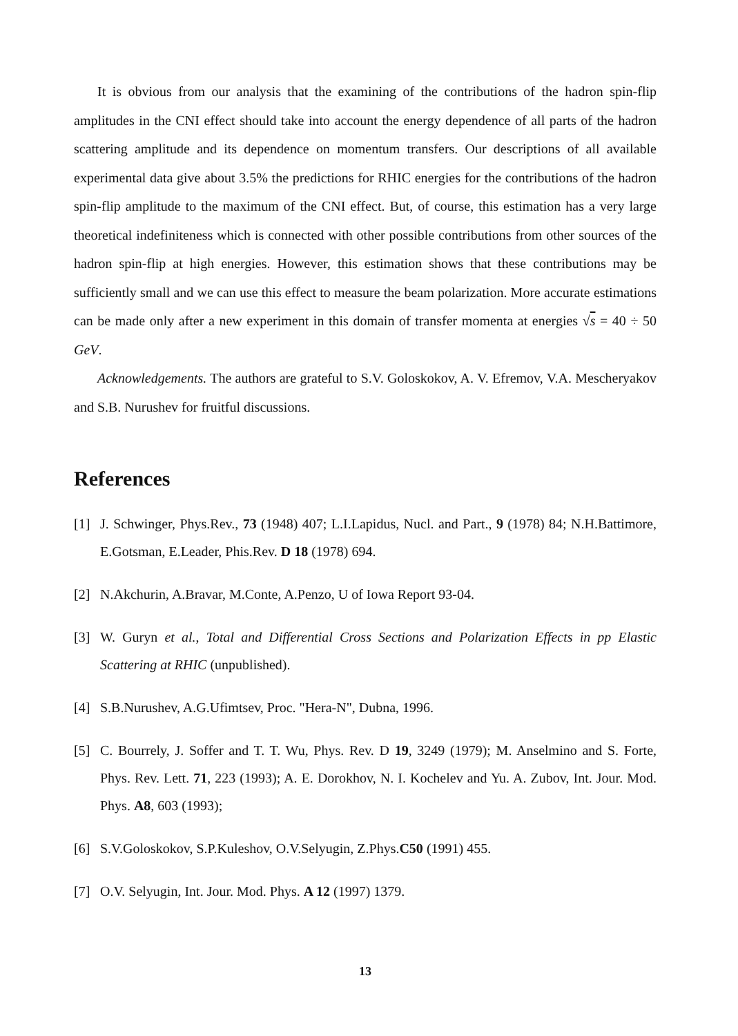It is obvious from our analysis that the examining of the contributions of the hadron spin-flip amplitudes in the CNI effect should take into account the energy dependence of all parts of the hadron scattering amplitude and its dependence on momentum transfers. Our descriptions of all available experimental data give about 3.5% the predictions for RHIC energies for the contributions of the hadron spin-flip amplitude to the maximum of the CNI effect. But, of course, this estimation has a very large theoretical indefiniteness which is connected with other possible contributions from other sources of the hadron spin-flip at high energies. However, this estimation shows that these contributions may be sufficiently small and we can use this effect to measure the beam polarization. More accurate estimations can be made only after a new experiment in this domain of transfer momenta at energies √s = 40 ÷ 50 GeV.
Acknowledgements. The authors are grateful to S.V. Goloskokov, A. V. Efremov, V.A. Mescheryakov and S.B. Nurushev for fruitful discussions.
References
[1] J. Schwinger, Phys.Rev., 73 (1948) 407; L.I.Lapidus, Nucl. and Part., 9 (1978) 84; N.H.Battimore, E.Gotsman, E.Leader, Phis.Rev. D 18 (1978) 694.
[2] N.Akchurin, A.Bravar, M.Conte, A.Penzo, U of Iowa Report 93-04.
[3] W. Guryn et al., Total and Differential Cross Sections and Polarization Effects in pp Elastic Scattering at RHIC (unpublished).
[4] S.B.Nurushev, A.G.Ufimtsev, Proc. "Hera-N", Dubna, 1996.
[5] C. Bourrely, J. Soffer and T. T. Wu, Phys. Rev. D 19, 3249 (1979); M. Anselmino and S. Forte, Phys. Rev. Lett. 71, 223 (1993); A. E. Dorokhov, N. I. Kochelev and Yu. A. Zubov, Int. Jour. Mod. Phys. A8, 603 (1993);
[6] S.V.Goloskokov, S.P.Kuleshov, O.V.Selyugin, Z.Phys.C50 (1991) 455.
[7] O.V. Selyugin, Int. Jour. Mod. Phys. A 12 (1997) 1379.
13